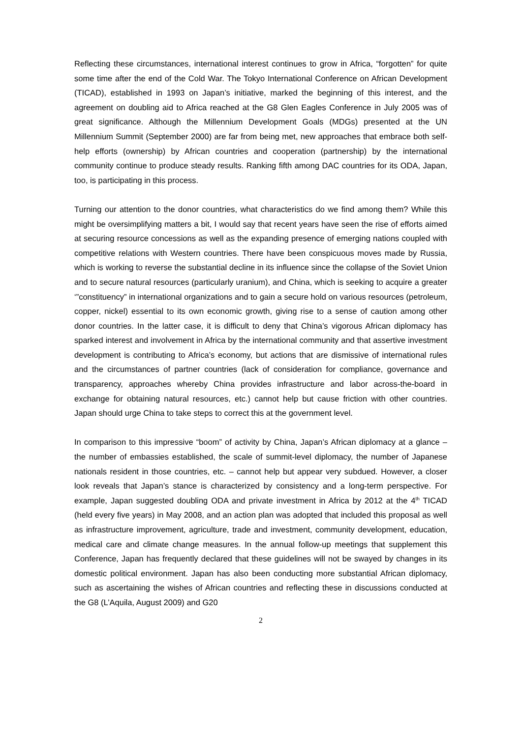Reflecting these circumstances, international interest continues to grow in Africa, “forgotten” for quite some time after the end of the Cold War. The Tokyo International Conference on African Development (TICAD), established in 1993 on Japan’s initiative, marked the beginning of this interest, and the agreement on doubling aid to Africa reached at the G8 Glen Eagles Conference in July 2005 was of great significance. Although the Millennium Development Goals (MDGs) presented at the UN Millennium Summit (September 2000) are far from being met, new approaches that embrace both self-help efforts (ownership) by African countries and cooperation (partnership) by the international community continue to produce steady results. Ranking fifth among DAC countries for its ODA, Japan, too, is participating in this process.
Turning our attention to the donor countries, what characteristics do we find among them? While this might be oversimplifying matters a bit, I would say that recent years have seen the rise of efforts aimed at securing resource concessions as well as the expanding presence of emerging nations coupled with competitive relations with Western countries. There have been conspicuous moves made by Russia, which is working to reverse the substantial decline in its influence since the collapse of the Soviet Union and to secure natural resources (particularly uranium), and China, which is seeking to acquire a greater ‘”constituency” in international organizations and to gain a secure hold on various resources (petroleum, copper, nickel) essential to its own economic growth, giving rise to a sense of caution among other donor countries. In the latter case, it is difficult to deny that China’s vigorous African diplomacy has sparked interest and involvement in Africa by the international community and that assertive investment development is contributing to Africa’s economy, but actions that are dismissive of international rules and the circumstances of partner countries (lack of consideration for compliance, governance and transparency, approaches whereby China provides infrastructure and labor across-the-board in exchange for obtaining natural resources, etc.) cannot help but cause friction with other countries. Japan should urge China to take steps to correct this at the government level.
In comparison to this impressive “boom” of activity by China, Japan’s African diplomacy at a glance – the number of embassies established, the scale of summit-level diplomacy, the number of Japanese nationals resident in those countries, etc. – cannot help but appear very subdued. However, a closer look reveals that Japan’s stance is characterized by consistency and a long-term perspective. For example, Japan suggested doubling ODA and private investment in Africa by 2012 at the 4<sup>th</sup> TICAD (held every five years) in May 2008, and an action plan was adopted that included this proposal as well as infrastructure improvement, agriculture, trade and investment, community development, education, medical care and climate change measures. In the annual follow-up meetings that supplement this Conference, Japan has frequently declared that these guidelines will not be swayed by changes in its domestic political environment. Japan has also been conducting more substantial African diplomacy, such as ascertaining the wishes of African countries and reflecting these in discussions conducted at the G8 (L’Aquila, August 2009) and G20
2